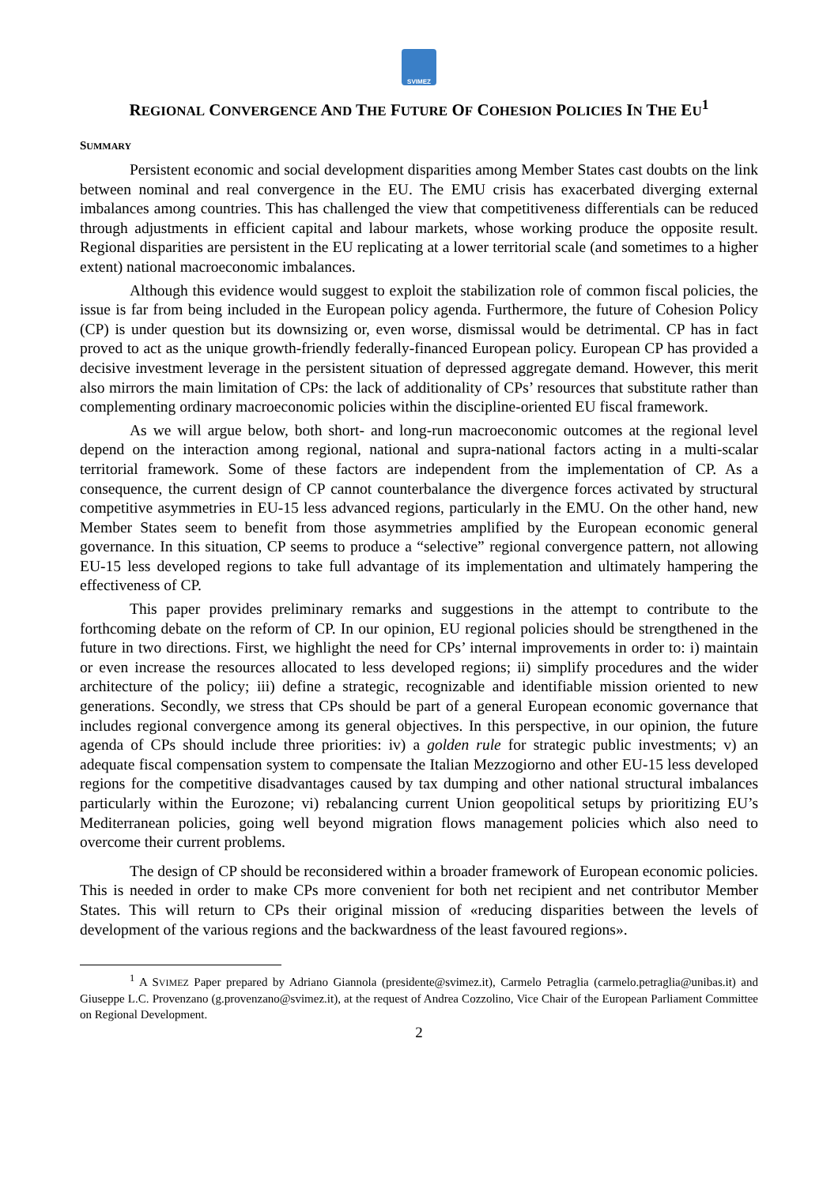SVIMEZ
REGIONAL CONVERGENCE AND THE FUTURE OF COHESION POLICIES IN THE EU<sup>1</sup>
SUMMARY
Persistent economic and social development disparities among Member States cast doubts on the link between nominal and real convergence in the EU. The EMU crisis has exacerbated diverging external imbalances among countries. This has challenged the view that competitiveness differentials can be reduced through adjustments in efficient capital and labour markets, whose working produce the opposite result. Regional disparities are persistent in the EU replicating at a lower territorial scale (and sometimes to a higher extent) national macroeconomic imbalances.
Although this evidence would suggest to exploit the stabilization role of common fiscal policies, the issue is far from being included in the European policy agenda. Furthermore, the future of Cohesion Policy (CP) is under question but its downsizing or, even worse, dismissal would be detrimental. CP has in fact proved to act as the unique growth-friendly federally-financed European policy. European CP has provided a decisive investment leverage in the persistent situation of depressed aggregate demand. However, this merit also mirrors the main limitation of CPs: the lack of additionality of CPs’ resources that substitute rather than complementing ordinary macroeconomic policies within the discipline-oriented EU fiscal framework.
As we will argue below, both short- and long-run macroeconomic outcomes at the regional level depend on the interaction among regional, national and supra-national factors acting in a multi-scalar territorial framework. Some of these factors are independent from the implementation of CP. As a consequence, the current design of CP cannot counterbalance the divergence forces activated by structural competitive asymmetries in EU-15 less advanced regions, particularly in the EMU. On the other hand, new Member States seem to benefit from those asymmetries amplified by the European economic general governance. In this situation, CP seems to produce a “selective” regional convergence pattern, not allowing EU-15 less developed regions to take full advantage of its implementation and ultimately hampering the effectiveness of CP.
This paper provides preliminary remarks and suggestions in the attempt to contribute to the forthcoming debate on the reform of CP. In our opinion, EU regional policies should be strengthened in the future in two directions. First, we highlight the need for CPs’ internal improvements in order to: i) maintain or even increase the resources allocated to less developed regions; ii) simplify procedures and the wider architecture of the policy; iii) define a strategic, recognizable and identifiable mission oriented to new generations. Secondly, we stress that CPs should be part of a general European economic governance that includes regional convergence among its general objectives. In this perspective, in our opinion, the future agenda of CPs should include three priorities: iv) a golden rule for strategic public investments; v) an adequate fiscal compensation system to compensate the Italian Mezzogiorno and other EU-15 less developed regions for the competitive disadvantages caused by tax dumping and other national structural imbalances particularly within the Eurozone; vi) rebalancing current Union geopolitical setups by prioritizing EU’s Mediterranean policies, going well beyond migration flows management policies which also need to overcome their current problems.
The design of CP should be reconsidered within a broader framework of European economic policies. This is needed in order to make CPs more convenient for both net recipient and net contributor Member States. This will return to CPs their original mission of «reducing disparities between the levels of development of the various regions and the backwardness of the least favoured regions».
<sup>1</sup> A SVIMEZ Paper prepared by Adriano Giannola (presidente@svimez.it), Carmelo Petraglia (carmelo.petraglia@unibas.it) and Giuseppe L.C. Provenzano (g.provenzano@svimez.it), at the request of Andrea Cozzolino, Vice Chair of the European Parliament Committee on Regional Development.
2